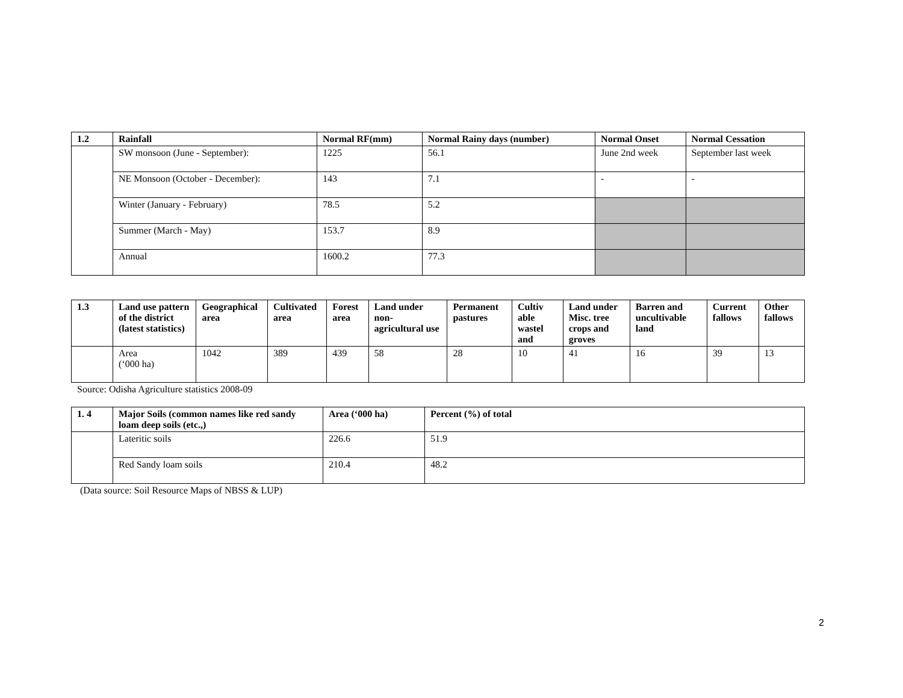| 1.2 | Rainfall | Normal RF(mm) | Normal Rainy days (number) | Normal Onset | Normal Cessation |
| --- | --- | --- | --- | --- | --- |
| | SW monsoon (June - September): | 1225 | 56.1 | June 2nd week | September last week |
| | NE Monsoon (October - December): | 143 | 7.1 | - | - |
| | Winter (January - February) | 78.5 | 5.2 | | |
| | Summer (March - May) | 153.7 | 8.9 | | |
| | Annual | 1600.2 | 77.3 | | |
| 1.3 | Land use pattern of the district (latest statistics) | Geographical area | Cultivated area | Forest area | Land under non-agricultural use | Permanent pastures | Cultiv able wastel and | Land under Misc. tree crops and groves | Barren and uncultivable land | Current fallows | Other fallows |
| --- | --- | --- | --- | --- | --- | --- | --- | --- | --- | --- | --- |
| | Area (‘000 ha) | 1042 | 389 | 439 | 58 | 28 | 10 | 41 | 16 | 39 | 13 |
Source: Odisha Agriculture statistics 2008-09
| 1. 4 | Major Soils (common names like red sandy loam deep soils (etc.,) | Area (‘000 ha) | Percent (%) of total |
| --- | --- | --- | --- |
| | Lateritic soils | 226.6 | 51.9 |
| | Red Sandy loam soils | 210.4 | 48.2 |
(Data source: Soil Resource Maps of NBSS & LUP)
2